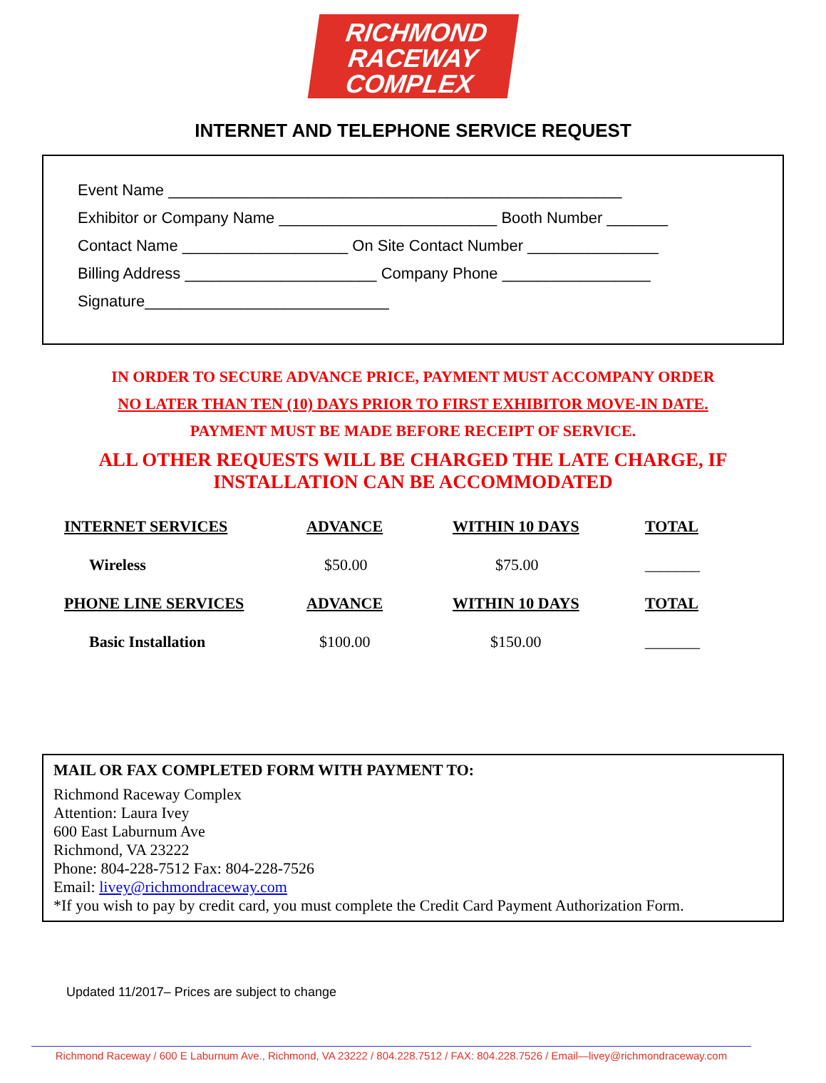RICHMOND
RACEWAY
COMPLEX
INTERNET AND TELEPHONE SERVICE REQUEST
Event Name ____________________________________________________
Exhibitor or Company Name _________________________ Booth Number _______
Contact Name ___________________ On Site Contact Number _______________
Billing Address ______________________ Company Phone _________________
Signature____________________________
IN ORDER TO SECURE ADVANCE PRICE, PAYMENT MUST ACCOMPANY ORDER
NO LATER THAN TEN (10) DAYS PRIOR TO FIRST EXHIBITOR MOVE-IN DATE.
PAYMENT MUST BE MADE BEFORE RECEIPT OF SERVICE.
ALL OTHER REQUESTS WILL BE CHARGED THE LATE CHARGE, IF
INSTALLATION CAN BE ACCOMMODATED
| INTERNET SERVICES | ADVANCE | WITHIN 10 DAYS | TOTAL |
| --- | --- | --- | --- |
| Wireless | $50.00 | $75.00 | _______ |
| PHONE LINE SERVICES | ADVANCE | WITHIN 10 DAYS | TOTAL |
| Basic Installation | $100.00 | $150.00 | _______ |
MAIL OR FAX COMPLETED FORM WITH PAYMENT TO:
Richmond Raceway Complex
Attention: Laura Ivey
600 East Laburnum Ave
Richmond, VA 23222
Phone: 804-228-7512 Fax: 804-228-7526
Email: livey@richmondraceway.com
*If you wish to pay by credit card, you must complete the Credit Card Payment Authorization Form.
Updated 11/2017– Prices are subject to change
Richmond Raceway / 600 E Laburnum Ave., Richmond, VA 23222 / 804.228.7512 / FAX: 804.228.7526 / Email—livey@richmondraceway.com